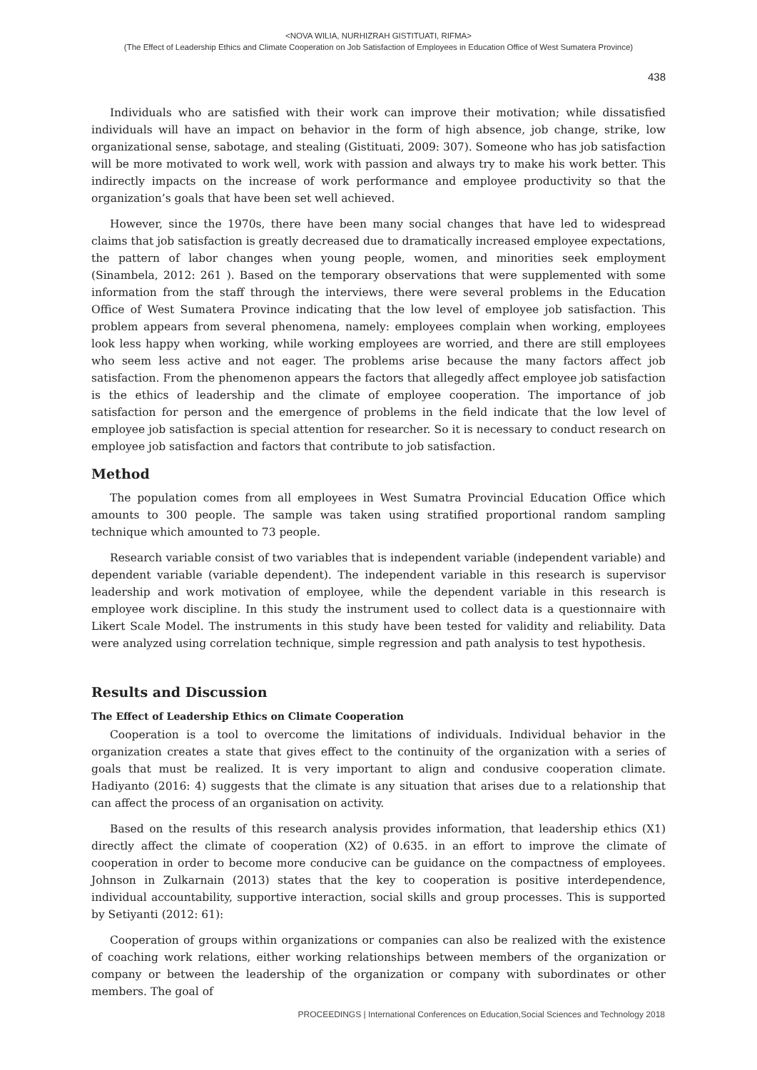<NOVA WILIA, NURHIZRAH GISTITUATI, RIFMA>
(The Effect of Leadership Ethics and Climate Cooperation on Job Satisfaction of Employees in Education Office of West Sumatera Province)
438
Individuals who are satisfied with their work can improve their motivation; while dissatisfied individuals will have an impact on behavior in the form of high absence, job change, strike, low organizational sense, sabotage, and stealing (Gistituati, 2009: 307). Someone who has job satisfaction will be more motivated to work well, work with passion and always try to make his work better. This indirectly impacts on the increase of work performance and employee productivity so that the organization’s goals that have been set well achieved.
However, since the 1970s, there have been many social changes that have led to widespread claims that job satisfaction is greatly decreased due to dramatically increased employee expectations, the pattern of labor changes when young people, women, and minorities seek employment (Sinambela, 2012: 261 ). Based on the temporary observations that were supplemented with some information from the staff through the interviews, there were several problems in the Education Office of West Sumatera Province indicating that the low level of employee job satisfaction. This problem appears from several phenomena, namely: employees complain when working, employees look less happy when working, while working employees are worried, and there are still employees who seem less active and not eager. The problems arise because the many factors affect job satisfaction. From the phenomenon appears the factors that allegedly affect employee job satisfaction is the ethics of leadership and the climate of employee cooperation. The importance of job satisfaction for person and the emergence of problems in the field indicate that the low level of employee job satisfaction is special attention for researcher. So it is necessary to conduct research on employee job satisfaction and factors that contribute to job satisfaction.
Method
The population comes from all employees in West Sumatra Provincial Education Office which amounts to 300 people. The sample was taken using stratified proportional random sampling technique which amounted to 73 people.
Research variable consist of two variables that is independent variable (independent variable) and dependent variable (variable dependent). The independent variable in this research is supervisor leadership and work motivation of employee, while the dependent variable in this research is employee work discipline. In this study the instrument used to collect data is a questionnaire with Likert Scale Model. The instruments in this study have been tested for validity and reliability. Data were analyzed using correlation technique, simple regression and path analysis to test hypothesis.
Results and Discussion
The Effect of Leadership Ethics on Climate Cooperation
Cooperation is a tool to overcome the limitations of individuals. Individual behavior in the organization creates a state that gives effect to the continuity of the organization with a series of goals that must be realized. It is very important to align and condusive cooperation climate. Hadiyanto (2016: 4) suggests that the climate is any situation that arises due to a relationship that can affect the process of an organisation on activity.
Based on the results of this research analysis provides information, that leadership ethics (X1) directly affect the climate of cooperation (X2) of 0.635. in an effort to improve the climate of cooperation in order to become more conducive can be guidance on the compactness of employees. Johnson in Zulkarnain (2013) states that the key to cooperation is positive interdependence, individual accountability, supportive interaction, social skills and group processes. This is supported by Setiyanti (2012: 61):
Cooperation of groups within organizations or companies can also be realized with the existence of coaching work relations, either working relationships between members of the organization or company or between the leadership of the organization or company with subordinates or other members. The goal of
PROCEEDINGS | International Conferences on Education,Social Sciences and Technology 2018